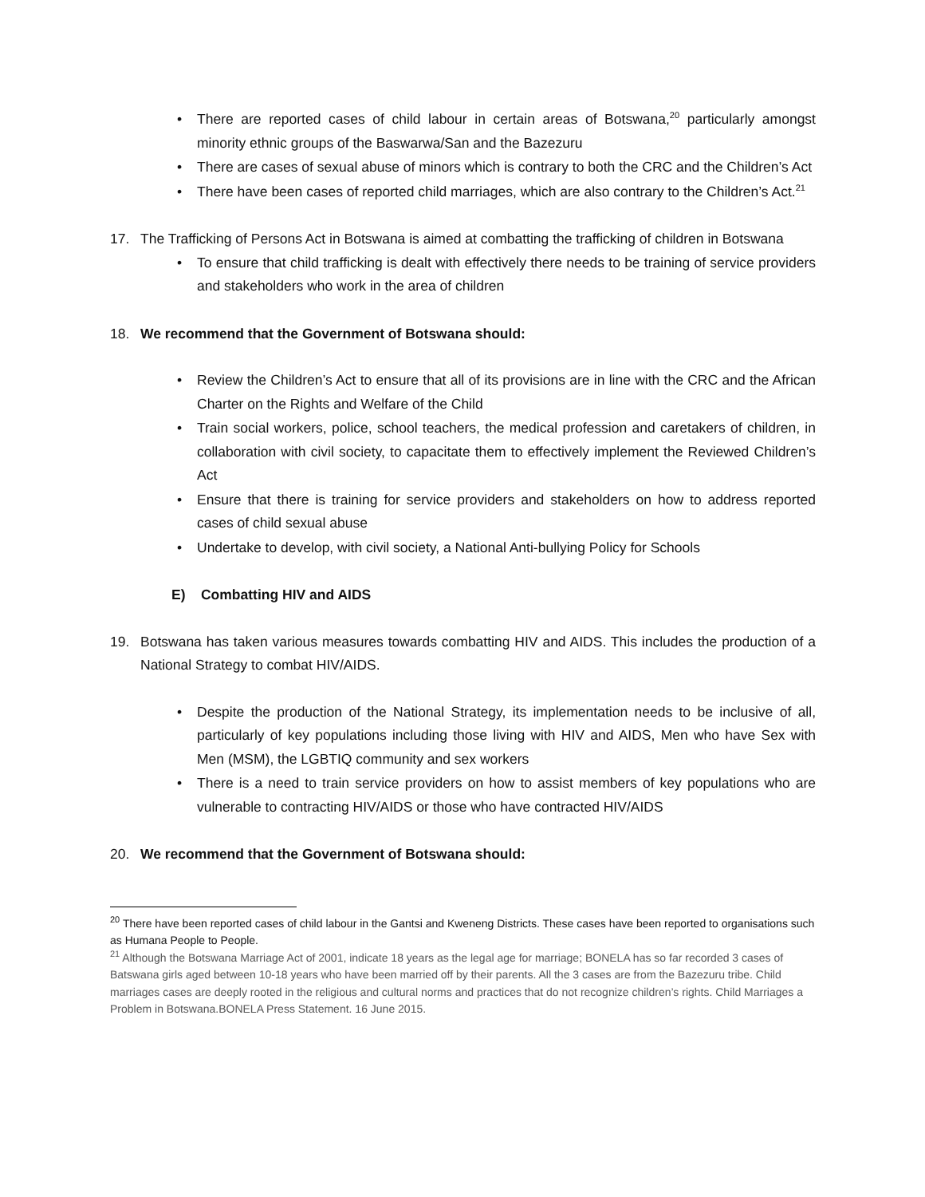• There are reported cases of child labour in certain areas of Botswana,<sup>20</sup> particularly amongst minority ethnic groups of the Baswarwa/San and the Bazezuru
• There are cases of sexual abuse of minors which is contrary to both the CRC and the Children’s Act
• There have been cases of reported child marriages, which are also contrary to the Children’s Act.<sup>21</sup>
17. The Trafficking of Persons Act in Botswana is aimed at combatting the trafficking of children in Botswana
• To ensure that child trafficking is dealt with effectively there needs to be training of service providers and stakeholders who work in the area of children
18. We recommend that the Government of Botswana should:
• Review the Children’s Act to ensure that all of its provisions are in line with the CRC and the African Charter on the Rights and Welfare of the Child
• Train social workers, police, school teachers, the medical profession and caretakers of children, in collaboration with civil society, to capacitate them to effectively implement the Reviewed Children’s Act
• Ensure that there is training for service providers and stakeholders on how to address reported cases of child sexual abuse
• Undertake to develop, with civil society, a National Anti-bullying Policy for Schools
E) Combatting HIV and AIDS
19. Botswana has taken various measures towards combatting HIV and AIDS. This includes the production of a National Strategy to combat HIV/AIDS.
• Despite the production of the National Strategy, its implementation needs to be inclusive of all, particularly of key populations including those living with HIV and AIDS, Men who have Sex with Men (MSM), the LGBTIQ community and sex workers
• There is a need to train service providers on how to assist members of key populations who are vulnerable to contracting HIV/AIDS or those who have contracted HIV/AIDS
20. We recommend that the Government of Botswana should:
<sup>20</sup> There have been reported cases of child labour in the Gantsi and Kweneng Districts. These cases have been reported to organisations such as Humana People to People.
<sup>21</sup> Although the Botswana Marriage Act of 2001, indicate 18 years as the legal age for marriage; BONELA has so far recorded 3 cases of Batswana girls aged between 10-18 years who have been married off by their parents. All the 3 cases are from the Bazezuru tribe. Child marriages cases are deeply rooted in the religious and cultural norms and practices that do not recognize children’s rights. Child Marriages a Problem in Botswana.BONELA Press Statement. 16 June 2015.